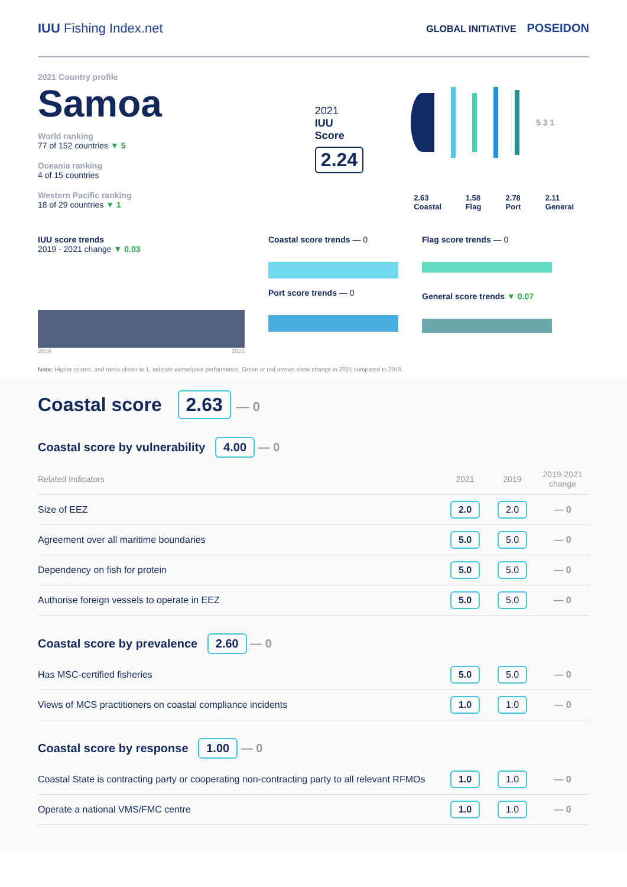IUU Fishing Index.net
GLOBAL INITIATIVE POSEIDON
2021 Country profile
Samoa
World ranking
77 of 152 countries ▼ 5
Oceania ranking
4 of 15 countries
Western Pacific ranking
18 of 29 countries ▼ 1
2021
IUU
Score
2.24
5 3 1
2.63 Coastal 1.58 Flag 2.78 Port 2.11 General
IUU score trends
2019 - 2021 change ▼ 0.03
2019 2021
Coastal score trends — 0
Port score trends — 0
Flag score trends — 0
General score trends ▼ 0.07
Note: Higher scores, and ranks closer to 1, indicate worse/poor performance. Green or red arrows show change in 2021 compared to 2019.
Coastal score 2.63 — 0
Coastal score by vulnerability 4.00 — 0
| Related Indicators | 2021 | 2019 | 2019-2021 change |
| --- | --- | --- | --- |
| Size of EEZ | 2.0 | 2.0 | — 0 |
| Agreement over all maritime boundaries | 5.0 | 5.0 | — 0 |
| Dependency on fish for protein | 5.0 | 5.0 | — 0 |
| Authorise foreign vessels to operate in EEZ | 5.0 | 5.0 | — 0 |
Coastal score by prevalence 2.60 — 0
| Has MSC-certified fisheries | 5.0 | 5.0 | — 0 |
| Views of MCS practitioners on coastal compliance incidents | 1.0 | 1.0 | — 0 |
Coastal score by response 1.00 — 0
| Coastal State is contracting party or cooperating non-contracting party to all relevant RFMOs | 1.0 | 1.0 | — 0 |
| Operate a national VMS/FMC centre | 1.0 | 1.0 | — 0 |